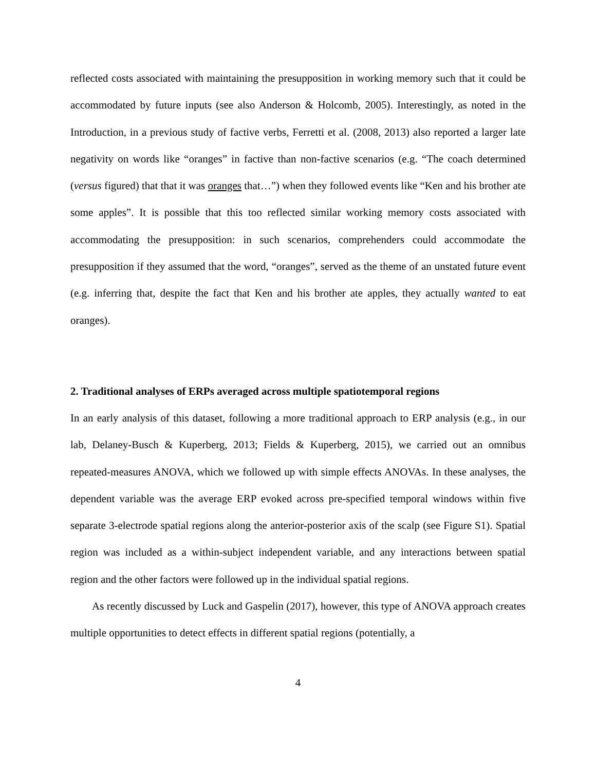reflected costs associated with maintaining the presupposition in working memory such that it could be accommodated by future inputs (see also Anderson & Holcomb, 2005). Interestingly, as noted in the Introduction, in a previous study of factive verbs, Ferretti et al. (2008, 2013) also reported a larger late negativity on words like “oranges” in factive than non-factive scenarios (e.g. “The coach determined (versus figured) that that it was oranges that…”) when they followed events like “Ken and his brother ate some apples”. It is possible that this too reflected similar working memory costs associated with accommodating the presupposition: in such scenarios, comprehenders could accommodate the presupposition if they assumed that the word, “oranges”, served as the theme of an unstated future event (e.g. inferring that, despite the fact that Ken and his brother ate apples, they actually wanted to eat oranges).
2. Traditional analyses of ERPs averaged across multiple spatiotemporal regions
In an early analysis of this dataset, following a more traditional approach to ERP analysis (e.g., in our lab, Delaney-Busch & Kuperberg, 2013; Fields & Kuperberg, 2015), we carried out an omnibus repeated-measures ANOVA, which we followed up with simple effects ANOVAs. In these analyses, the dependent variable was the average ERP evoked across pre-specified temporal windows within five separate 3-electrode spatial regions along the anterior-posterior axis of the scalp (see Figure S1). Spatial region was included as a within-subject independent variable, and any interactions between spatial region and the other factors were followed up in the individual spatial regions.
As recently discussed by Luck and Gaspelin (2017), however, this type of ANOVA approach creates multiple opportunities to detect effects in different spatial regions (potentially, a
4